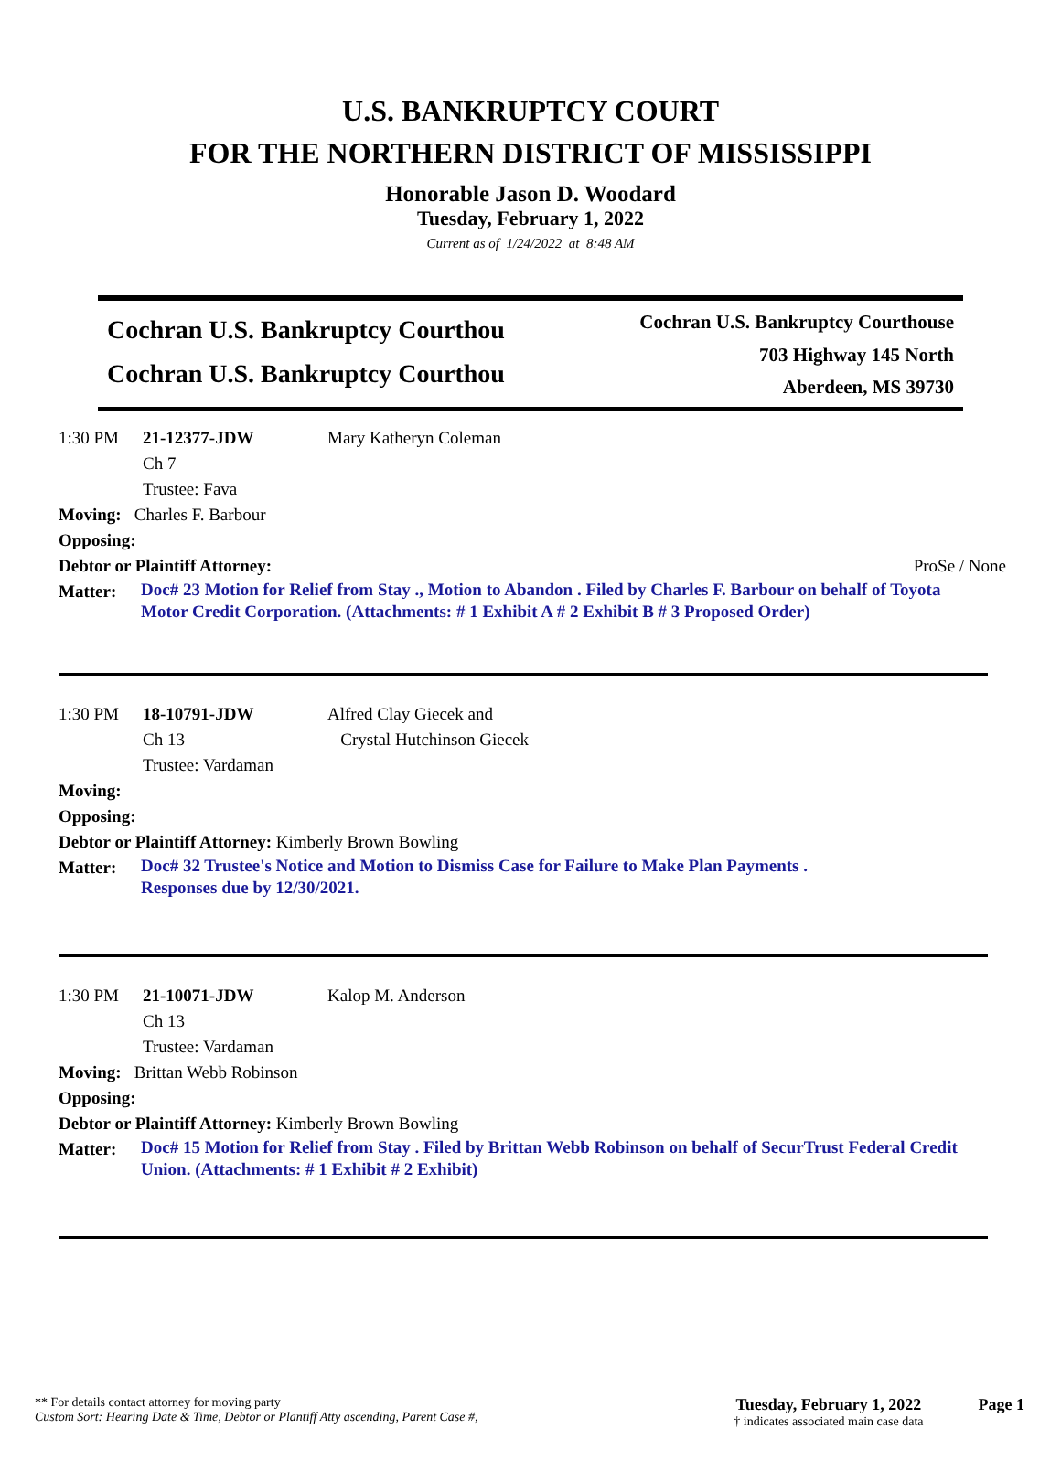U.S. BANKRUPTCY COURT
FOR THE NORTHERN DISTRICT OF MISSISSIPPI
Honorable Jason D. Woodard
Tuesday, February 1, 2022
Current as of 1/24/2022 at 8:48 AM
Cochran U.S. Bankruptcy Courthou
Cochran U.S. Bankruptcy Courthou
Cochran U.S. Bankruptcy Courthouse
703 Highway 145 North
Aberdeen, MS 39730
1:30 PM 21-12377-JDW Mary Katheryn Coleman
Ch 7
Trustee: Fava
Moving: Charles F. Barbour
Opposing:
Debtor or Plaintiff Attorney: ProSe / None
Matter:
Doc# 23 Motion for Relief from Stay ., Motion to Abandon . Filed by Charles F. Barbour on behalf of Toyota Motor Credit Corporation. (Attachments: # 1 Exhibit A # 2 Exhibit B # 3 Proposed Order)
1:30 PM 18-10791-JDW Alfred Clay Giecek and
Crystal Hutchinson Giecek
Ch 13
Trustee: Vardaman
Moving:
Opposing:
Debtor or Plaintiff Attorney: Kimberly Brown Bowling
Matter:
Doc# 32 Trustee's Notice and Motion to Dismiss Case for Failure to Make Plan Payments .
Responses due by 12/30/2021.
1:30 PM 21-10071-JDW Kalop M. Anderson
Ch 13
Trustee: Vardaman
Moving: Brittan Webb Robinson
Opposing:
Debtor or Plaintiff Attorney: Kimberly Brown Bowling
Matter:
Doc# 15 Motion for Relief from Stay . Filed by Brittan Webb Robinson on behalf of SecurTrust Federal Credit Union. (Attachments: # 1 Exhibit # 2 Exhibit)
** For details contact attorney for moving party
Custom Sort: Hearing Date & Time, Debtor or Plantiff Atty ascending, Parent Case #,
Tuesday, February 1, 2022
† indicates associated main case data
Page 1